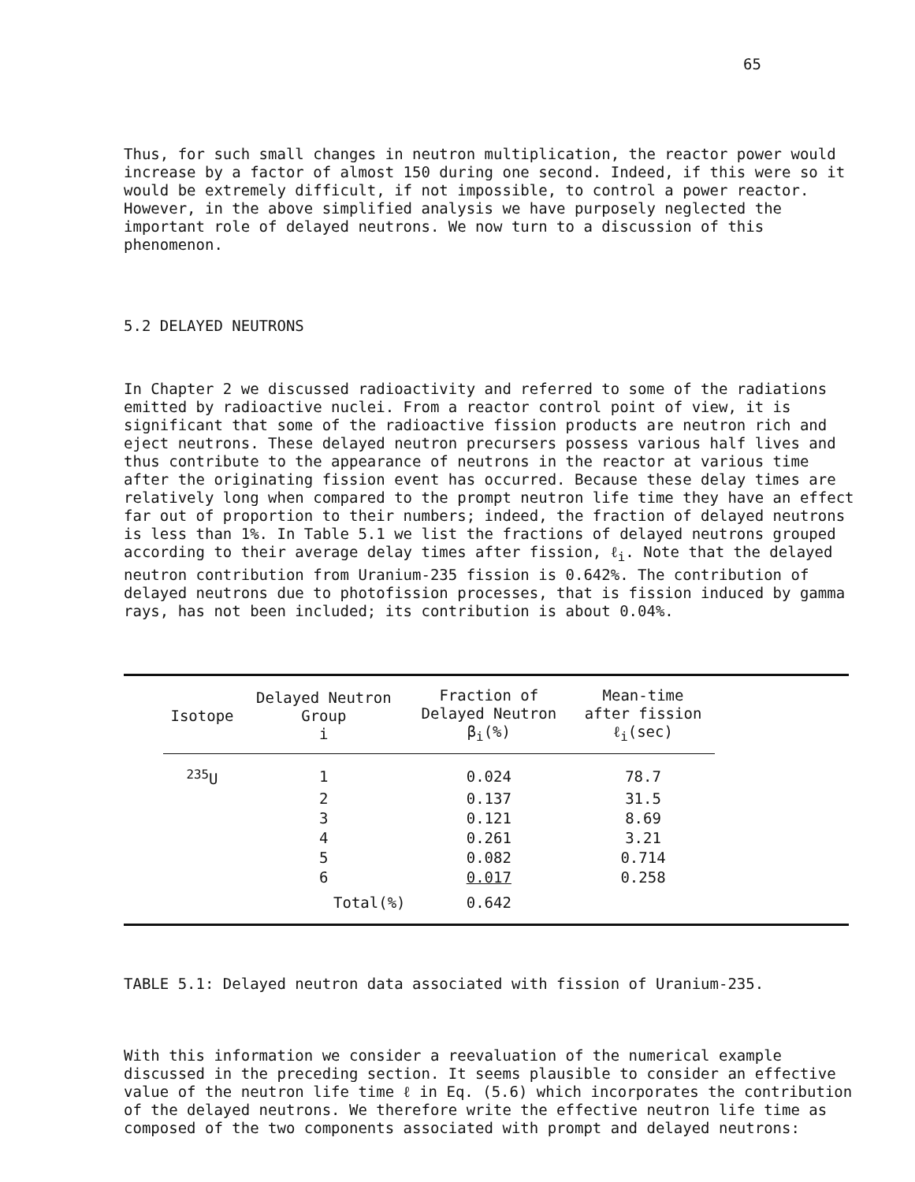65
Thus, for such small changes in neutron multiplication, the reactor power would increase by a factor of almost 150 during one second. Indeed, if this were so it would be extremely difficult, if not impossible, to control a power reactor. However, in the above simplified analysis we have purposely neglected the important role of delayed neutrons. We now turn to a discussion of this phenomenon.
5.2 DELAYED NEUTRONS
In Chapter 2 we discussed radioactivity and referred to some of the radiations emitted by radioactive nuclei. From a reactor control point of view, it is significant that some of the radioactive fission products are neutron rich and eject neutrons. These delayed neutron precursers possess various half lives and thus contribute to the appearance of neutrons in the reactor at various time after the originating fission event has occurred. Because these delay times are relatively long when compared to the prompt neutron life time they have an effect far out of proportion to their numbers; indeed, the fraction of delayed neutrons is less than 1%. In Table 5.1 we list the fractions of delayed neutrons grouped according to their average delay times after fission, ℓ<sub>i</sub>. Note that the delayed neutron contribution from Uranium-235 fission is 0.642%. The contribution of delayed neutrons due to photofission processes, that is fission induced by gamma rays, has not been included; its contribution is about 0.04%.
| Isotope | Delayed Neutron Group i | Fraction of Delayed Neutron β<sub>i</sub>(%) | Mean-time after fission ℓ<sub>i</sub>(sec) |
| --- | --- | --- | --- |
| <sup>235</sup>U | 1 | 0.024 | 78.7 |
| | 2 | 0.137 | 31.5 |
| | 3 | 0.121 | 8.69 |
| | 4 | 0.261 | 3.21 |
| | 5 | 0.082 | 0.714 |
| | 6 | 0.017 | 0.258 |
| | Total(%) | 0.642 | |
TABLE 5.1: Delayed neutron data associated with fission of Uranium-235.
With this information we consider a reevaluation of the numerical example discussed in the preceding section. It seems plausible to consider an effective value of the neutron life time ℓ in Eq. (5.6) which incorporates the contribution of the delayed neutrons. We therefore write the effective neutron life time as composed of the two components associated with prompt and delayed neutrons: